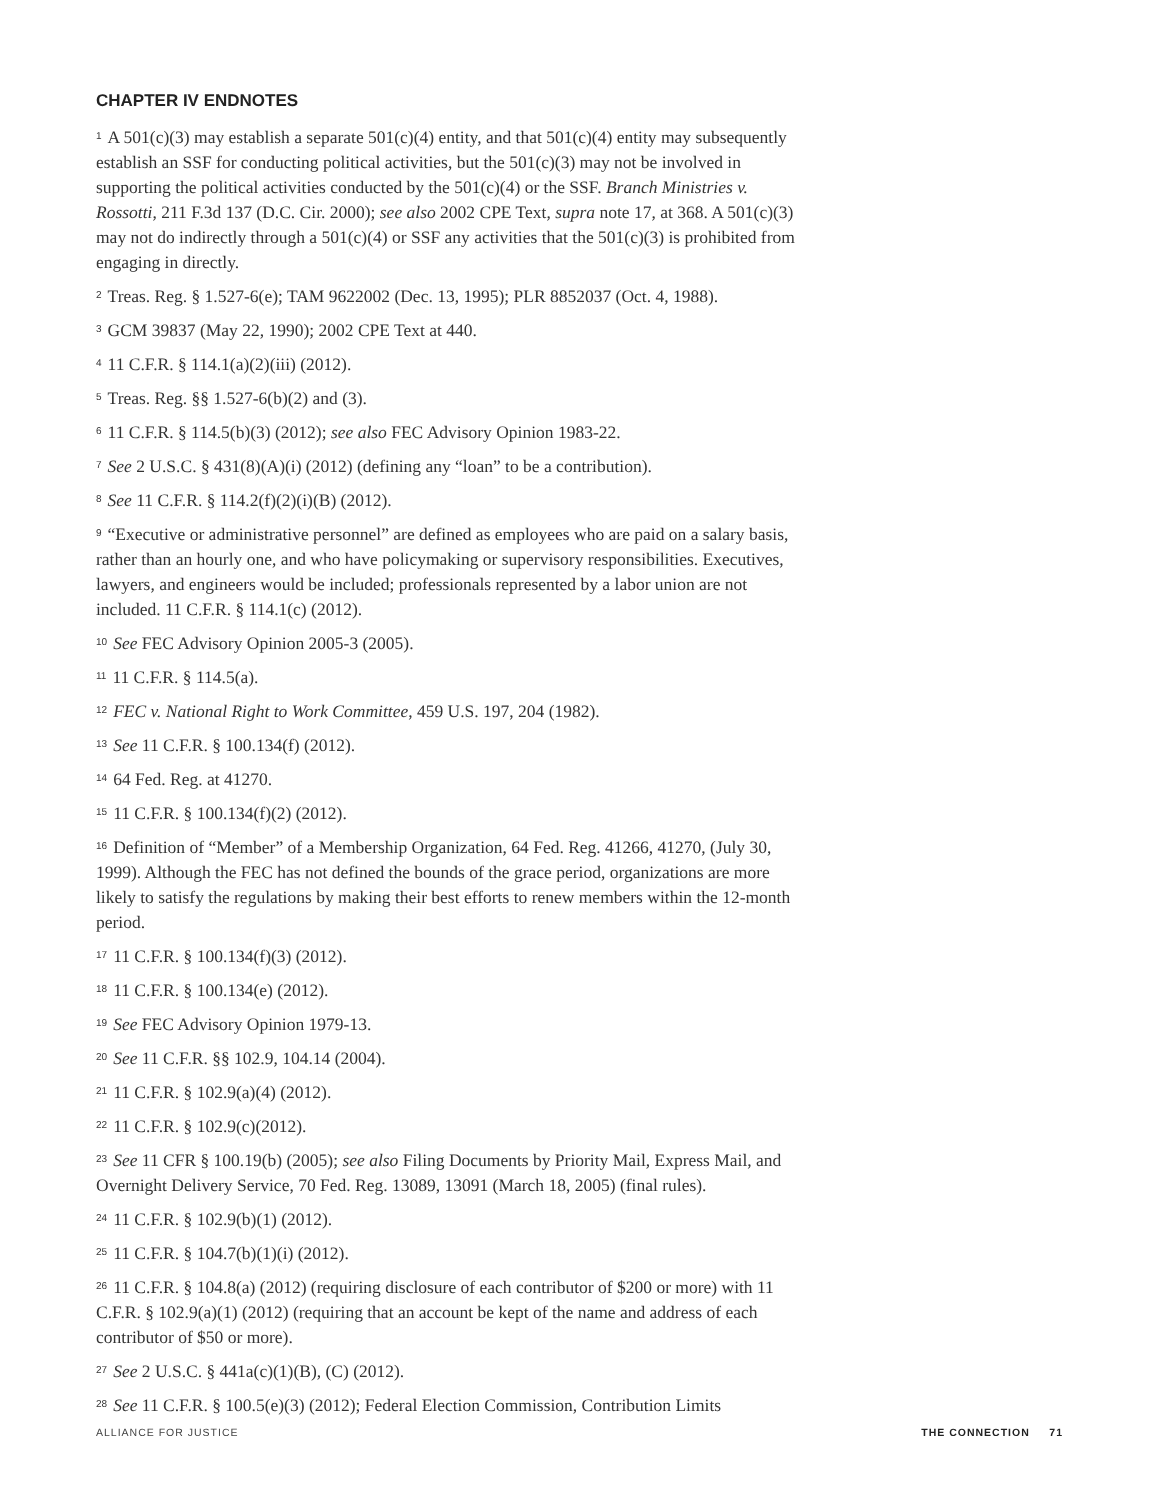CHAPTER IV ENDNOTES
<sup>1</sup> A 501(c)(3) may establish a separate 501(c)(4) entity, and that 501(c)(4) entity may subsequently establish an SSF for conducting political activities, but the 501(c)(3) may not be involved in supporting the political activities conducted by the 501(c)(4) or the SSF. Branch Ministries v. Rossotti, 211 F.3d 137 (D.C. Cir. 2000); see also 2002 CPE Text, supra note 17, at 368. A 501(c)(3) may not do indirectly through a 501(c)(4) or SSF any activities that the 501(c)(3) is prohibited from engaging in directly.
<sup>2</sup> Treas. Reg. § 1.527-6(e); TAM 9622002 (Dec. 13, 1995); PLR 8852037 (Oct. 4, 1988).
<sup>3</sup> GCM 39837 (May 22, 1990); 2002 CPE Text at 440.
<sup>4</sup> 11 C.F.R. § 114.1(a)(2)(iii) (2012).
<sup>5</sup> Treas. Reg. §§ 1.527-6(b)(2) and (3).
<sup>6</sup> 11 C.F.R. § 114.5(b)(3) (2012); see also FEC Advisory Opinion 1983-22.
<sup>7</sup> See 2 U.S.C. § 431(8)(A)(i) (2012) (defining any “loan” to be a contribution).
<sup>8</sup> See 11 C.F.R. § 114.2(f)(2)(i)(B) (2012).
<sup>9</sup> “Executive or administrative personnel” are defined as employees who are paid on a salary basis, rather than an hourly one, and who have policymaking or supervisory responsibilities. Executives, lawyers, and engineers would be included; professionals represented by a labor union are not included. 11 C.F.R. § 114.1(c) (2012).
<sup>10</sup> See FEC Advisory Opinion 2005-3 (2005).
<sup>11</sup> 11 C.F.R. § 114.5(a).
<sup>12</sup>FEC v. National Right to Work Committee, 459 U.S. 197, 204 (1982).
<sup>13</sup> See 11 C.F.R. § 100.134(f) (2012).
<sup>14</sup> 64 Fed. Reg. at 41270.
<sup>15</sup> 11 C.F.R. § 100.134(f)(2) (2012).
<sup>16</sup> Definition of “Member” of a Membership Organization, 64 Fed. Reg. 41266, 41270, (July 30, 1999). Although the FEC has not defined the bounds of the grace period, organizations are more likely to satisfy the regulations by making their best efforts to renew members within the 12-month period.
<sup>17</sup> 11 C.F.R. § 100.134(f)(3) (2012).
<sup>18</sup> 11 C.F.R. § 100.134(e) (2012).
<sup>19</sup> See FEC Advisory Opinion 1979-13.
<sup>20</sup> See 11 C.F.R. §§ 102.9, 104.14 (2004).
<sup>21</sup> 11 C.F.R. § 102.9(a)(4) (2012).
<sup>22</sup> 11 C.F.R. § 102.9(c)(2012).
<sup>23</sup> See 11 CFR § 100.19(b) (2005); see also Filing Documents by Priority Mail, Express Mail, and Overnight Delivery Service, 70 Fed. Reg. 13089, 13091 (March 18, 2005) (final rules).
<sup>24</sup> 11 C.F.R. § 102.9(b)(1) (2012).
<sup>25</sup> 11 C.F.R. § 104.7(b)(1)(i) (2012).
<sup>26</sup> 11 C.F.R. § 104.8(a) (2012) (requiring disclosure of each contributor of $200 or more) with 11 C.F.R. § 102.9(a)(1) (2012) (requiring that an account be kept of the name and address of each contributor of $50 or more).
<sup>27</sup> See 2 U.S.C. § 441a(c)(1)(B), (C) (2012).
<sup>28</sup> See 11 C.F.R. § 100.5(e)(3) (2012); Federal Election Commission, Contribution Limits
ALLIANCE FOR JUSTICE THE CONNECTION 71